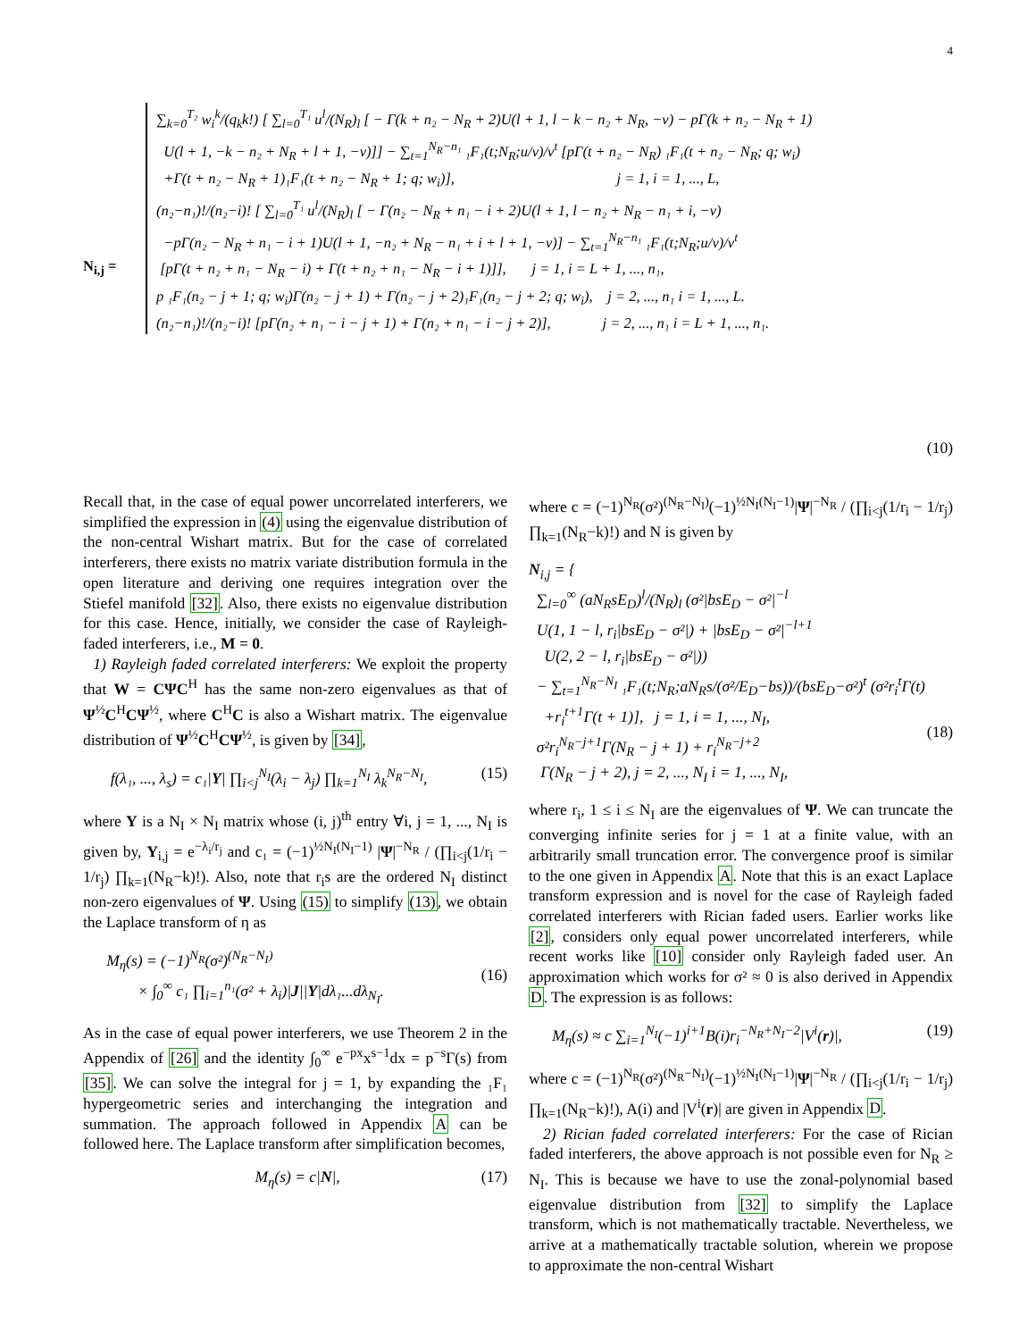4
N<sub>i,j</sub> =
∑<sub>k=0</sub><sup>T₂</sup> w<sub>i</sub><sup>k</sup>/(q<sub>k</sub>k!) [ ∑<sub>l=0</sub><sup>T₁</sup> u<sup>l</sup>/(N<sub>R</sub>)<sub>l</sub> [ − Γ(k + n₂ − N<sub>R</sub> + 2)U(l + 1, l − k − n₂ + N<sub>R</sub>, −v) − pΓ(k + n₂ − N<sub>R</sub> + 1)
U(l + 1, −k − n₂ + N<sub>R</sub> + l + 1, −v)]] − ∑<sub>t=1</sub><sup>N<sub>R</sub>−n₁</sup> ₁F₁(t;N<sub>R</sub>;u/v)/v<sup>t</sup> [pΓ(t + n₂ − N<sub>R</sub>) ₁F₁(t + n₂ − N<sub>R</sub>; q; w<sub>i</sub>)
+Γ(t + n₂ − N<sub>R</sub> + 1)₁F₁(t + n₂ − N<sub>R</sub> + 1; q; w<sub>i</sub>)], j = 1, i = 1, ..., L,
(n₂−n₁)!/(n₂−i)! [ ∑<sub>l=0</sub><sup>T₁</sup> u<sup>l</sup>/(N<sub>R</sub>)<sub>l</sub> [ − Γ(n₂ − N<sub>R</sub> + n₁ − i + 2)U(l + 1, l − n₂ + N<sub>R</sub> − n₁ + i, −v)
−pΓ(n₂ − N<sub>R</sub> + n₁ − i + 1)U(l + 1, −n₂ + N<sub>R</sub> − n₁ + i + l + 1, −v)] − ∑<sub>t=1</sub><sup>N<sub>R</sub>−n₁</sup> ₁F₁(t;N<sub>R</sub>;u/v)/v<sup>t</sup>
[pΓ(t + n₂ + n₁ − N<sub>R</sub> − i) + Γ(t + n₂ + n₁ − N<sub>R</sub> − i + 1)]], j = 1, i = L + 1, ..., n₁,
p ₁F₁(n₂ − j + 1; q; w<sub>i</sub>)Γ(n₂ − j + 1) + Γ(n₂ − j + 2)₁F₁(n₂ − j + 2; q; w<sub>i</sub>), j = 2, ..., n₁ i = 1, ..., L.
(n₂−n₁)!/(n₂−i)! [pΓ(n₂ + n₁ − i − j + 1) + Γ(n₂ + n₁ − i − j + 2)], j = 2, ..., n₁ i = L + 1, ..., n₁.
(10)
Recall that, in the case of equal power uncorrelated interferers, we simplified the expression in (4) using the eigenvalue distribution of the non-central Wishart matrix. But for the case of correlated interferers, there exists no matrix variate distribution formula in the open literature and deriving one requires integration over the Stiefel manifold [32]. Also, there exists no eigenvalue distribution for this case. Hence, initially, we consider the case of Rayleigh-faded interferers, i.e., M = 0.
1) Rayleigh faded correlated interferers: We exploit the property that W = CΨC<sup>H</sup> has the same non-zero eigenvalues as that of Ψ<sup>½</sup>C<sup>H</sup>CΨ<sup>½</sup>, where C<sup>H</sup>C is also a Wishart matrix. The eigenvalue distribution of Ψ<sup>½</sup>C<sup>H</sup>CΨ<sup>½</sup>, is given by [34],
f(λ₁, ..., λ<sub>s</sub>) = c₁|Υ| ∏<sub>i<j</sub><sup>N<sub>I</sub></sup>(λ<sub>i</sub> − λ<sub>j</sub>) ∏<sub>k=1</sub><sup>N<sub>I</sub></sup> λ<sub>k</sub><sup>N<sub>R</sub>−N<sub>I</sub></sup>, (15)
where Υ is a N<sub>I</sub> × N<sub>I</sub> matrix whose (i, j)<sup>th</sup> entry ∀i, j = 1, ..., N<sub>I</sub> is given by, Υ<sub>i,j</sub> = e<sup>−λ<sub>i</sub>/r<sub>j</sub></sup> and c₁ = (−1)<sup>½N<sub>I</sub>(N<sub>I</sub>−1)</sup> |Ψ|<sup>−N<sub>R</sub></sup> / (∏<sub>i<j</sub>(1/r<sub>i</sub> − 1/r<sub>j</sub>) ∏<sub>k=1</sub>(N<sub>R</sub>−k)!). Also, note that r<sub>i</sub>s are the ordered N<sub>I</sub> distinct non-zero eigenvalues of Ψ. Using (15) to simplify (13), we obtain the Laplace transform of η as
M<sub>η</sub>(s) = (−1)<sup>N<sub>R</sub></sup>(σ²)<sup>(N<sub>R</sub>−N<sub>I</sub>)</sup>
× ∫<sub>0</sub><sup>∞</sup> c₁ ∏<sub>i=1</sub><sup>n₁</sup>(σ² + λ<sub>i</sub>)|J||Υ|dλ₁...dλ<sub>N<sub>I</sub></sub>.
(16)
As in the case of equal power interferers, we use Theorem 2 in the Appendix of [26] and the identity ∫<sub>0</sub><sup>∞</sup> e<sup>−px</sup>x<sup>s−1</sup>dx = p<sup>−s</sup>Γ(s) from [35]. We can solve the integral for j = 1, by expanding the ₁F₁ hypergeometric series and interchanging the integration and summation. The approach followed in Appendix A can be followed here. The Laplace transform after simplification becomes,
M<sub>η</sub>(s) = c|N|, (17)
where c = (−1)<sup>N<sub>R</sub></sup>(σ²)<sup>(N<sub>R</sub>−N<sub>I</sub>)</sup>(−1)<sup>½N<sub>I</sub>(N<sub>I</sub>−1)</sup>|Ψ|<sup>−N<sub>R</sub></sup> / (∏<sub>i<j</sub>(1/r<sub>i</sub> − 1/r<sub>j</sub>) ∏<sub>k=1</sub>(N<sub>R</sub>−k)!) and N is given by
N<sub>i,j</sub> = {
∑<sub>l=0</sub><sup>∞</sup> (aN<sub>R</sub>sE<sub>D</sub>)<sup>l</sup>/(N<sub>R</sub>)<sub>l</sub> (σ²|bsE<sub>D</sub> − σ²|<sup>−l</sup>
U(1, 1 − l, r<sub>i</sub>|bsE<sub>D</sub> − σ²|) + |bsE<sub>D</sub> − σ²|<sup>−l+1</sup>
U(2, 2 − l, r<sub>i</sub>|bsE<sub>D</sub> − σ²|))
− ∑<sub>t=1</sub><sup>N<sub>R</sub>−N<sub>I</sub></sup> ₁F₁(t;N<sub>R</sub>;aN<sub>R</sub>s/(σ²/E<sub>D</sub>−bs))/(bsE<sub>D</sub>−σ²)<sup>t</sup> (σ²r<sub>i</sub><sup>t</sup>Γ(t)
+r<sub>i</sub><sup>t+1</sup>Γ(t + 1)], j = 1, i = 1, ..., N<sub>I</sub>,
σ²r<sub>i</sub><sup>N<sub>R</sub>−j+1</sup>Γ(N<sub>R</sub> − j + 1) + r<sub>i</sub><sup>N<sub>R</sub>−j+2</sup>
Γ(N<sub>R</sub> − j + 2), j = 2, ..., N<sub>I</sub> i = 1, ..., N<sub>I</sub>,
(18)
where r<sub>i</sub>, 1 ≤ i ≤ N<sub>I</sub> are the eigenvalues of Ψ. We can truncate the converging infinite series for j = 1 at a finite value, with an arbitrarily small truncation error. The convergence proof is similar to the one given in Appendix A. Note that this is an exact Laplace transform expression and is novel for the case of Rayleigh faded correlated interferers with Rician faded users. Earlier works like [2], considers only equal power uncorrelated interferers, while recent works like [10] consider only Rayleigh faded user. An approximation which works for σ² ≈ 0 is also derived in Appendix D. The expression is as follows:
M<sub>η</sub>(s) ≈ c ∑<sub>i=1</sub><sup>N<sub>I</sub></sup>(−1)<sup>i+1</sup>B(i)r<sub>i</sub><sup>−N<sub>R</sub>+N<sub>I</sub>−2</sup>|V<sup>i</sup>(r)|, (19)
where c = (−1)<sup>N<sub>R</sub></sup>(σ²)<sup>(N<sub>R</sub>−N<sub>I</sub>)</sup>(−1)<sup>½N<sub>I</sub>(N<sub>I</sub>−1)</sup>|Ψ|<sup>−N<sub>R</sub></sup> / (∏<sub>i<j</sub>(1/r<sub>i</sub> − 1/r<sub>j</sub>) ∏<sub>k=1</sub>(N<sub>R</sub>−k)!), A(i) and |V<sup>i</sup>(r)| are given in Appendix D.
2) Rician faded correlated interferers: For the case of Rician faded interferers, the above approach is not possible even for N<sub>R</sub> ≥ N<sub>I</sub>. This is because we have to use the zonal-polynomial based eigenvalue distribution from [32] to simplify the Laplace transform, which is not mathematically tractable. Nevertheless, we arrive at a mathematically tractable solution, wherein we propose to approximate the non-central Wishart